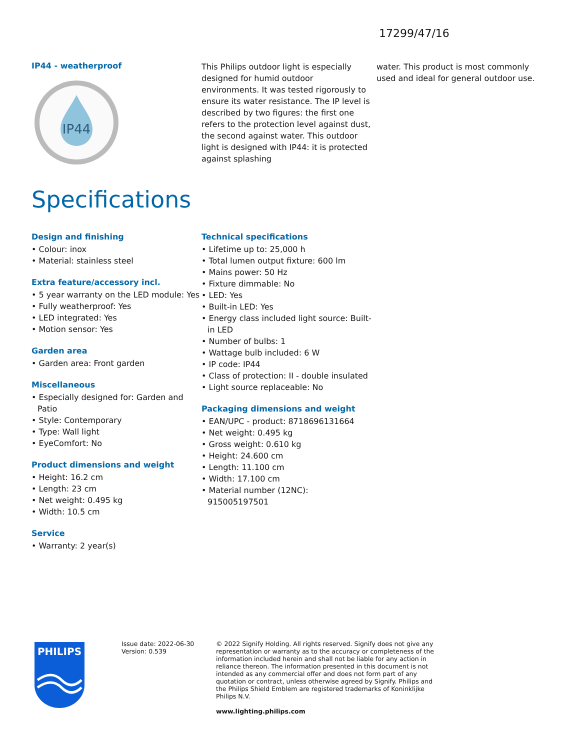17299/47/16
IP44 - weatherproof
IP44
This Philips outdoor light is especially designed for humid outdoor environments. It was tested rigorously to ensure its water resistance. The IP level is described by two figures: the first one refers to the protection level against dust, the second against water. This outdoor light is designed with IP44: it is protected against splashing
water. This product is most commonly used and ideal for general outdoor use.
Specifications
Design and finishing
• Colour: inox
• Material: stainless steel
Extra feature/accessory incl.
• 5 year warranty on the LED module: Yes
• Fully weatherproof: Yes
• LED integrated: Yes
• Motion sensor: Yes
Garden area
• Garden area: Front garden
Miscellaneous
• Especially designed for: Garden and Patio
• Style: Contemporary
• Type: Wall light
• EyeComfort: No
Product dimensions and weight
• Height: 16.2 cm
• Length: 23 cm
• Net weight: 0.495 kg
• Width: 10.5 cm
Service
• Warranty: 2 year(s)
Technical specifications
• Lifetime up to: 25,000 h
• Total lumen output fixture: 600 lm
• Mains power: 50 Hz
• Fixture dimmable: No
• LED: Yes
• Built-in LED: Yes
• Energy class included light source: Built-in LED
• Number of bulbs: 1
• Wattage bulb included: 6 W
• IP code: IP44
• Class of protection: II - double insulated
• Light source replaceable: No
Packaging dimensions and weight
• EAN/UPC - product: 8718696131664
• Net weight: 0.495 kg
• Gross weight: 0.610 kg
• Height: 24.600 cm
• Length: 11.100 cm
• Width: 17.100 cm
• Material number (12NC): 915005197501
PHILIPS
Issue date: 2022-06-30
Version: 0.539
© 2022 Signify Holding. All rights reserved. Signify does not give any representation or warranty as to the accuracy or completeness of the information included herein and shall not be liable for any action in reliance thereon. The information presented in this document is not intended as any commercial offer and does not form part of any quotation or contract, unless otherwise agreed by Signify. Philips and the Philips Shield Emblem are registered trademarks of Koninklijke Philips N.V.
www.lighting.philips.com